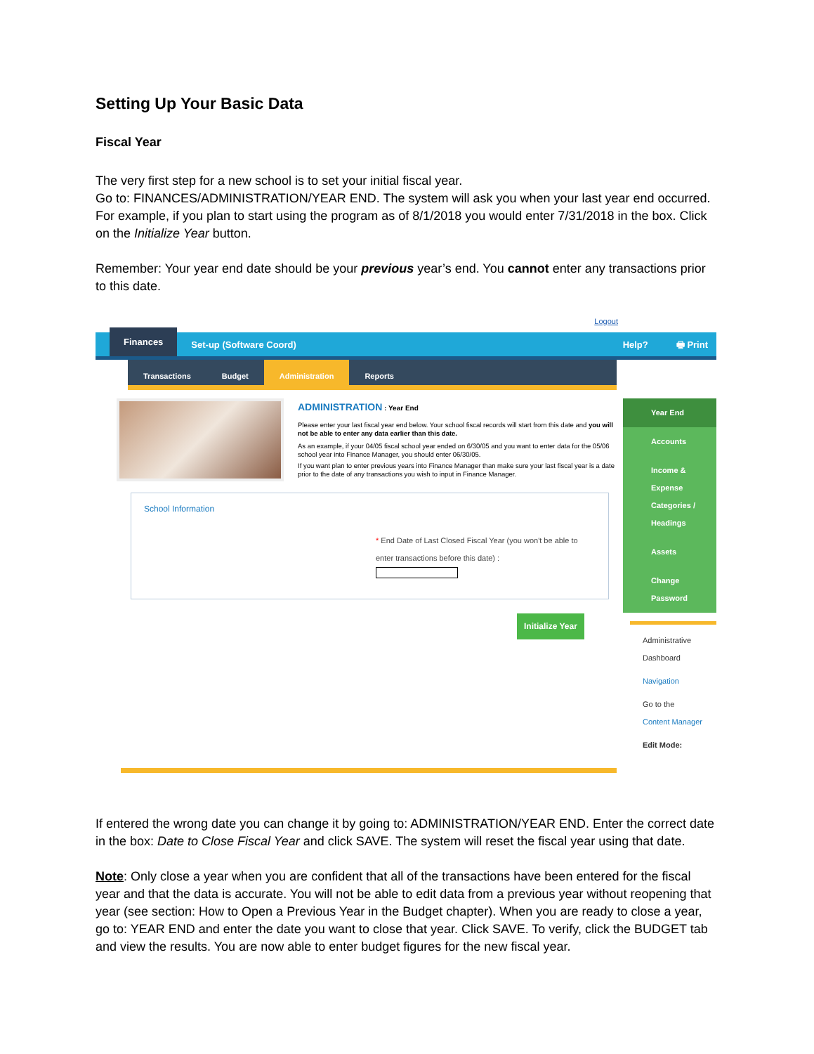Setting Up Your Basic Data
Fiscal Year
The very first step for a new school is to set your initial fiscal year.
Go to: FINANCES/ADMINISTRATION/YEAR END. The system will ask you when your last year end occurred. For example, if you plan to start using the program as of 8/1/2018 you would enter 7/31/2018 in the box. Click on the Initialize Year button.
Remember: Your year end date should be your previous year’s end. You cannot enter any transactions prior to this date.
Logout
Finances Set-up (Software Coord) Help? 🖶 Print
Transactions Budget Administration Reports
ADMINISTRATION : Year End
Please enter your last fiscal year end below. Your school fiscal records will start from this date and you will not be able to enter any data earlier than this date.
As an example, if your 04/05 fiscal school year ended on 6/30/05 and you want to enter data for the 05/06 school year into Finance Manager, you should enter 06/30/05.
If you want plan to enter previous years into Finance Manager than make sure your last fiscal year is a date prior to the date of any transactions you wish to input in Finance Manager.
School Information
* End Date of Last Closed Fiscal Year (you won't be able to enter transactions before this date) :
Initialize Year
Year End
Accounts
Income & Expense Categories / Headings
Assets
Change Password
Administrative Dashboard
Navigation
Go to the
Content Manager
Edit Mode:
If entered the wrong date you can change it by going to: ADMINISTRATION/YEAR END. Enter the correct date in the box: Date to Close Fiscal Year and click SAVE. The system will reset the fiscal year using that date.
Note: Only close a year when you are confident that all of the transactions have been entered for the fiscal year and that the data is accurate. You will not be able to edit data from a previous year without reopening that year (see section: How to Open a Previous Year in the Budget chapter). When you are ready to close a year, go to: YEAR END and enter the date you want to close that year. Click SAVE. To verify, click the BUDGET tab and view the results. You are now able to enter budget figures for the new fiscal year.